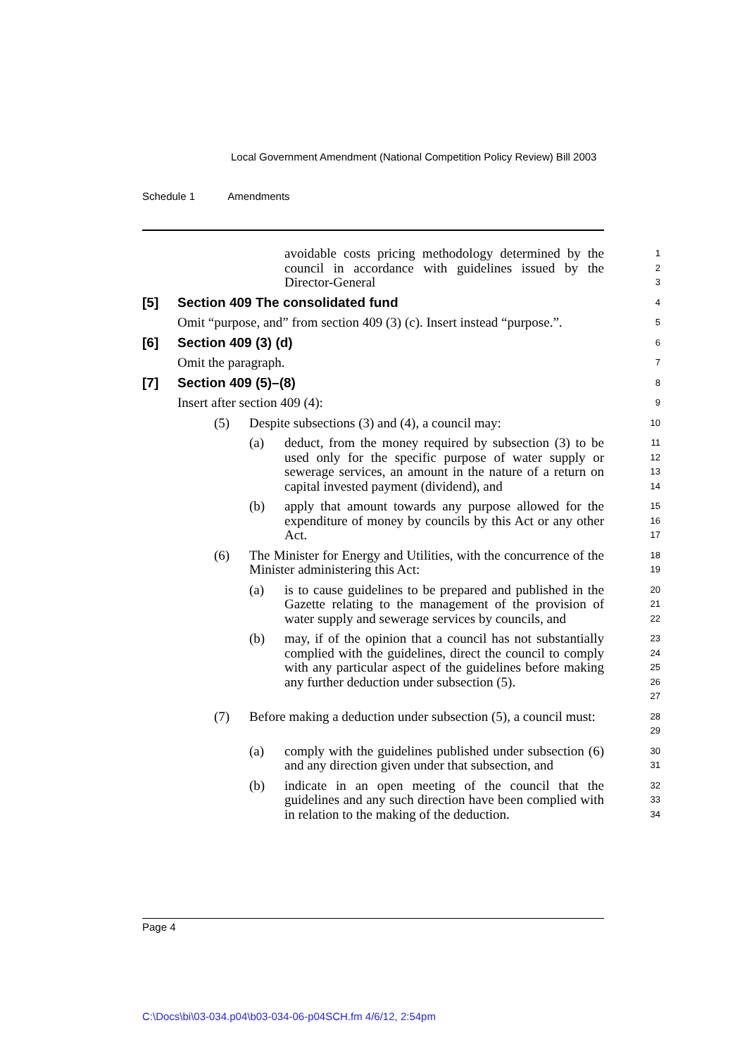Local Government Amendment (National Competition Policy Review) Bill 2003
Schedule 1 Amendments
avoidable costs pricing methodology determined by the council in accordance with guidelines issued by the Director-General
1
2
3
[5] Section 409 The consolidated fund
4
Omit “purpose, and” from section 409 (3) (c). Insert instead “purpose.”.
5
[6] Section 409 (3) (d)
6
Omit the paragraph.
7
[7] Section 409 (5)–(8)
8
Insert after section 409 (4):
9
(5) Despite subsections (3) and (4), a council may:
10
(a) deduct, from the money required by subsection (3) to be used only for the specific purpose of water supply or sewerage services, an amount in the nature of a return on capital invested payment (dividend), and
11
12
13
14
(b) apply that amount towards any purpose allowed for the expenditure of money by councils by this Act or any other Act.
15
16
17
(6) The Minister for Energy and Utilities, with the concurrence of the Minister administering this Act:
18
19
(a) is to cause guidelines to be prepared and published in the Gazette relating to the management of the provision of water supply and sewerage services by councils, and
20
21
22
(b) may, if of the opinion that a council has not substantially complied with the guidelines, direct the council to comply with any particular aspect of the guidelines before making any further deduction under subsection (5).
23
24
25
26
27
(7) Before making a deduction under subsection (5), a council must:
28
29
(a) comply with the guidelines published under subsection (6) and any direction given under that subsection, and
30
31
(b) indicate in an open meeting of the council that the guidelines and any such direction have been complied with in relation to the making of the deduction.
32
33
34
Page 4
C:\Docs\bi\03-034.p04\b03-034-06-p04SCH.fm 4/6/12, 2:54pm